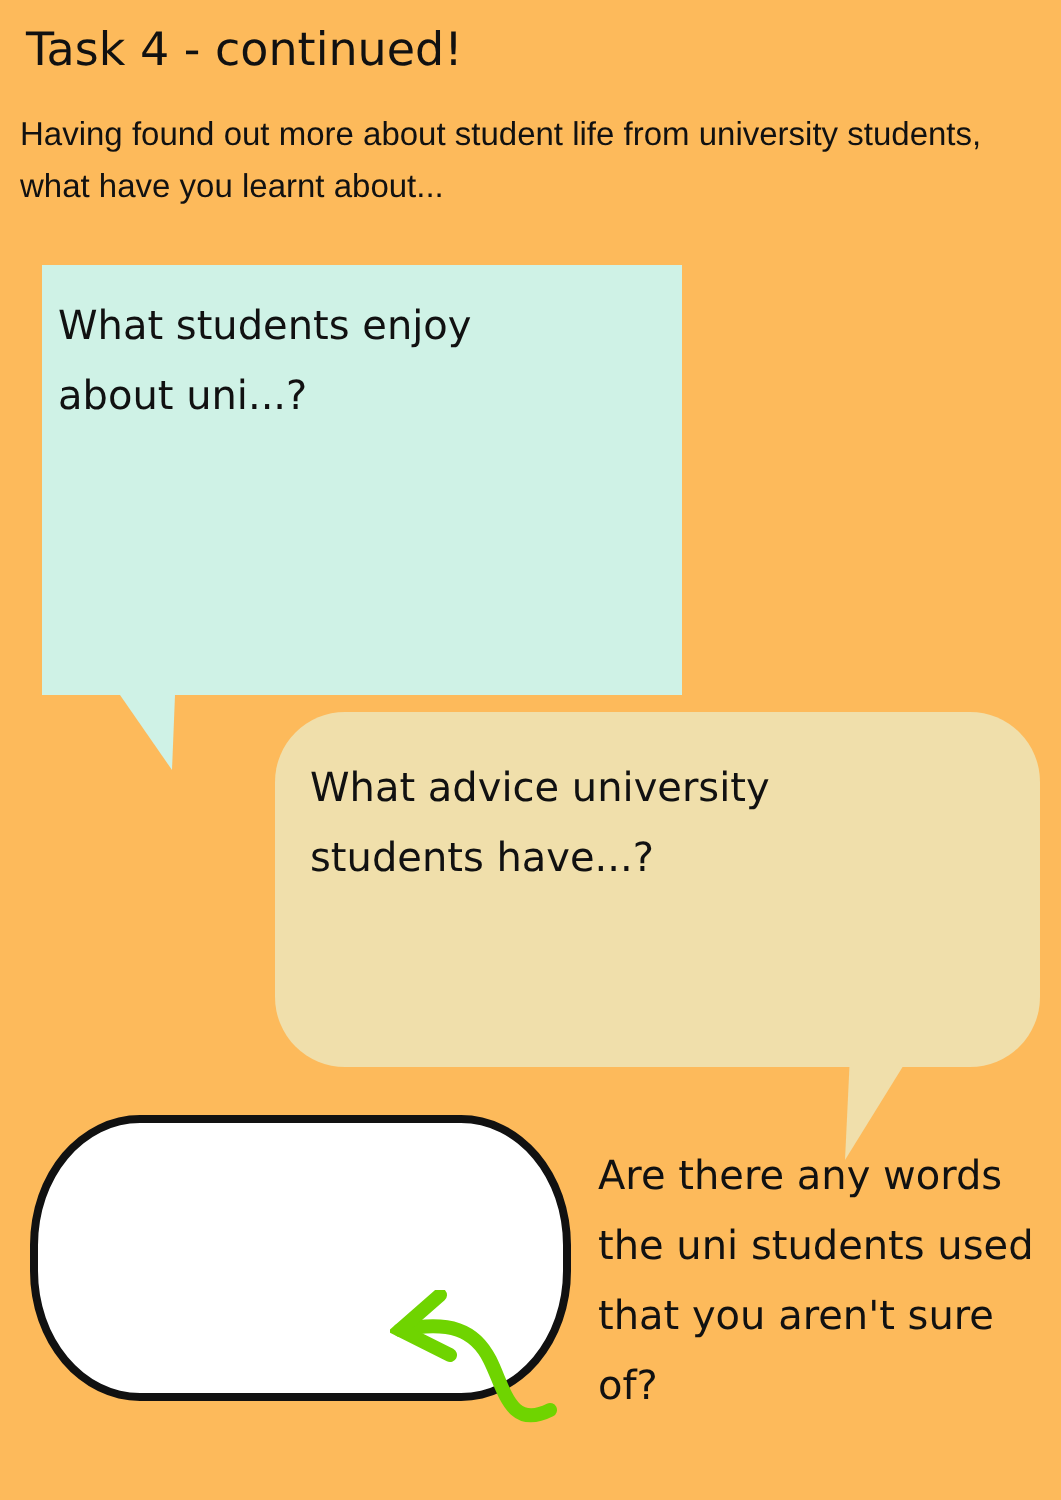Task 4 - continued!
Having found out more about student life from university students, what have you learnt about...
What students enjoy
about uni...?
What advice university
students have...?
Are there any words the uni students used that you aren't sure of?